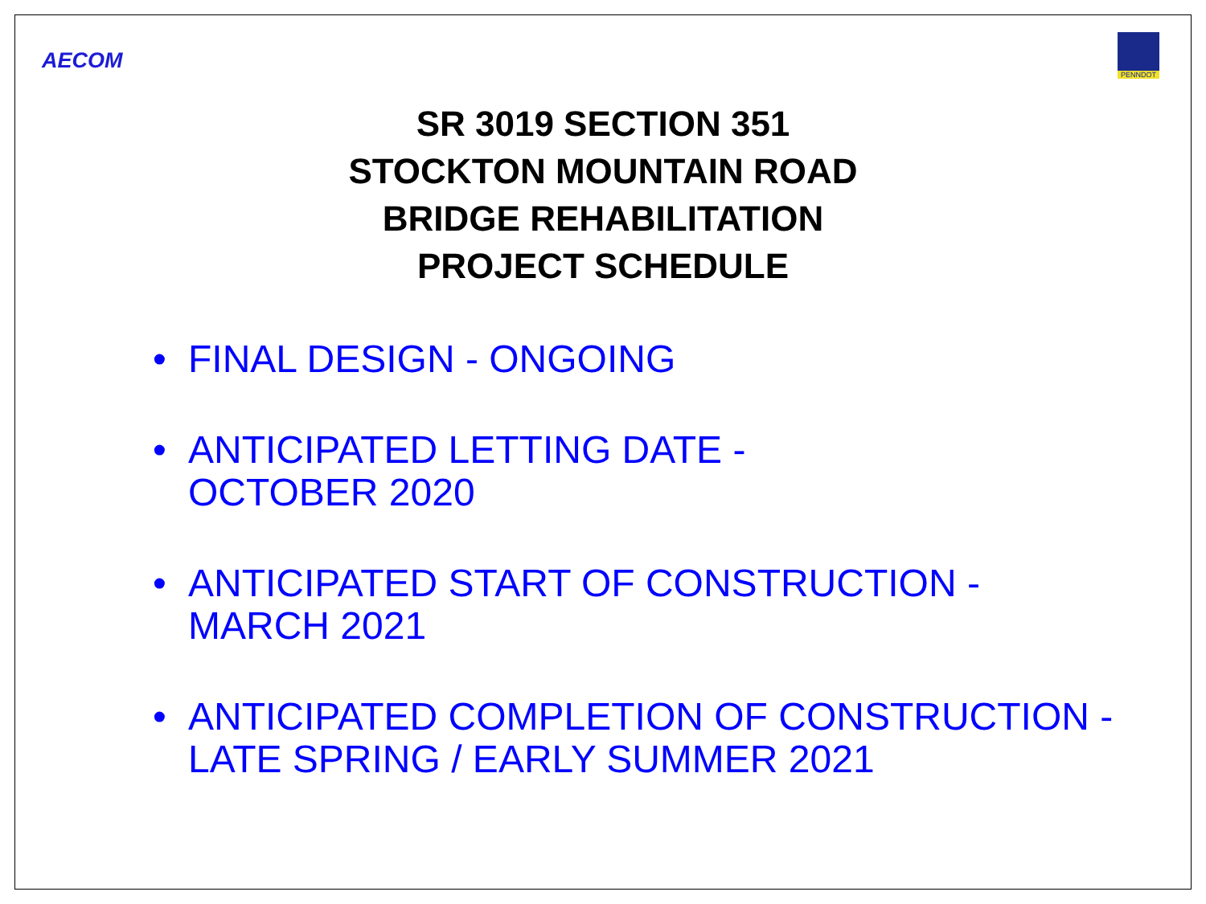AECOM
PENNDOT
SR 3019 SECTION 351
STOCKTON MOUNTAIN ROAD
BRIDGE REHABILITATION
PROJECT SCHEDULE
• FINAL DESIGN - ONGOING
• ANTICIPATED LETTING DATE -
OCTOBER 2020
• ANTICIPATED START OF CONSTRUCTION -
MARCH 2021
• ANTICIPATED COMPLETION OF CONSTRUCTION -
LATE SPRING / EARLY SUMMER 2021